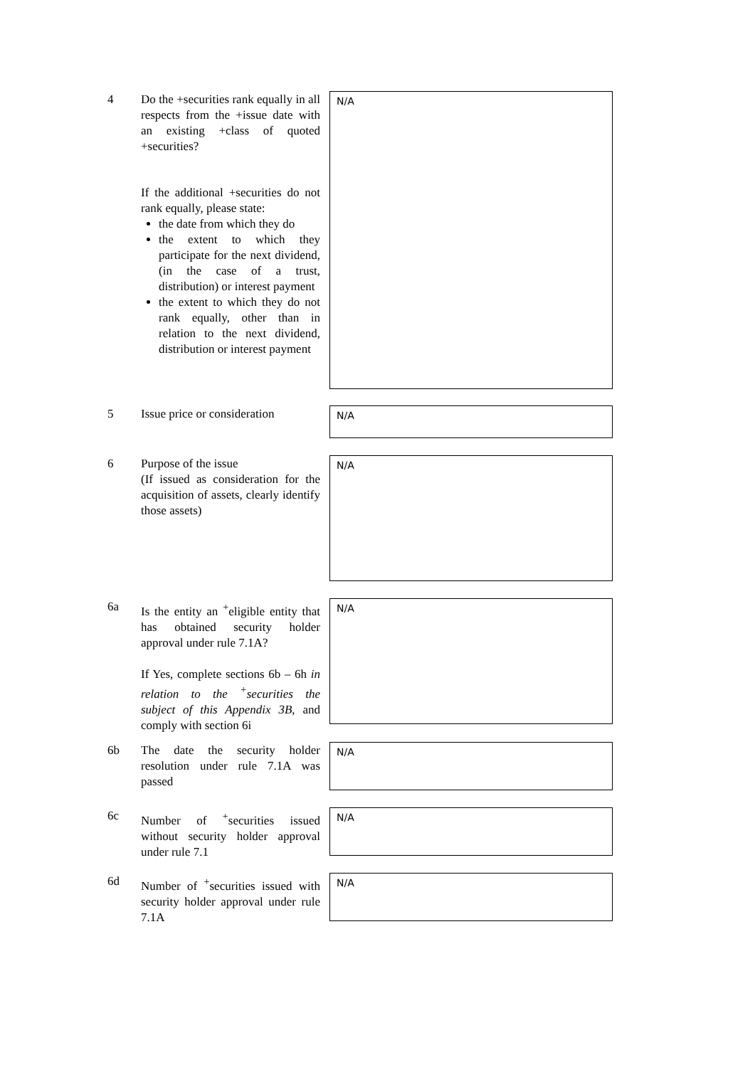4 Do the +securities rank equally in all respects from the +issue date with an existing +class of quoted +securities?
If the additional +securities do not rank equally, please state:
the date from which they do
the extent to which they participate for the next dividend, (in the case of a trust, distribution) or interest payment
the extent to which they do not rank equally, other than in relation to the next dividend, distribution or interest payment
N/A
5 Issue price or consideration
N/A
6 Purpose of the issue
(If issued as consideration for the acquisition of assets, clearly identify those assets)
N/A
6a Is the entity an <sup>+</sup>eligible entity that has obtained security holder approval under rule 7.1A?
If Yes, complete sections 6b – 6h in relation to the <sup>+</sup>securities the subject of this Appendix 3B, and comply with section 6i
N/A
6b The date the security holder resolution under rule 7.1A was passed
N/A
6c Number of <sup>+</sup>securities issued without security holder approval under rule 7.1
N/A
6d Number of <sup>+</sup>securities issued with security holder approval under rule 7.1A
N/A